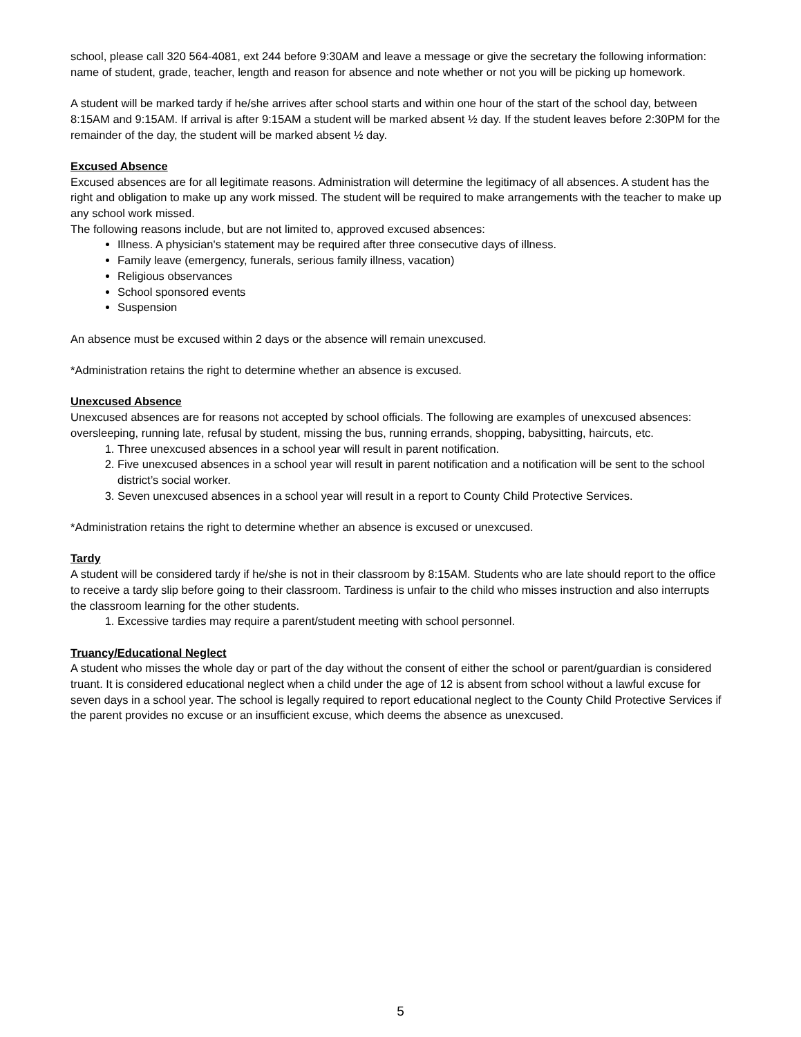school, please call 320 564-4081, ext 244 before 9:30AM and leave a message or give the secretary the following information: name of student, grade, teacher, length and reason for absence and note whether or not you will be picking up homework.
A student will be marked tardy if he/she arrives after school starts and within one hour of the start of the school day, between 8:15AM and 9:15AM. If arrival is after 9:15AM a student will be marked absent ½ day. If the student leaves before 2:30PM for the remainder of the day, the student will be marked absent ½ day.
Excused Absence
Excused absences are for all legitimate reasons. Administration will determine the legitimacy of all absences. A student has the right and obligation to make up any work missed. The student will be required to make arrangements with the teacher to make up any school work missed.
The following reasons include, but are not limited to, approved excused absences:
Illness. A physician's statement may be required after three consecutive days of illness.
Family leave (emergency, funerals, serious family illness, vacation)
Religious observances
School sponsored events
Suspension
An absence must be excused within 2 days or the absence will remain unexcused.
*Administration retains the right to determine whether an absence is excused.
Unexcused Absence
Unexcused absences are for reasons not accepted by school officials. The following are examples of unexcused absences: oversleeping, running late, refusal by student, missing the bus, running errands, shopping, babysitting, haircuts, etc.
1. Three unexcused absences in a school year will result in parent notification.
2. Five unexcused absences in a school year will result in parent notification and a notification will be sent to the school district’s social worker.
3. Seven unexcused absences in a school year will result in a report to County Child Protective Services.
*Administration retains the right to determine whether an absence is excused or unexcused.
Tardy
A student will be considered tardy if he/she is not in their classroom by 8:15AM. Students who are late should report to the office to receive a tardy slip before going to their classroom. Tardiness is unfair to the child who misses instruction and also interrupts the classroom learning for the other students.
1. Excessive tardies may require a parent/student meeting with school personnel.
Truancy/Educational Neglect
A student who misses the whole day or part of the day without the consent of either the school or parent/guardian is considered truant. It is considered educational neglect when a child under the age of 12 is absent from school without a lawful excuse for seven days in a school year. The school is legally required to report educational neglect to the County Child Protective Services if the parent provides no excuse or an insufficient excuse, which deems the absence as unexcused.
5